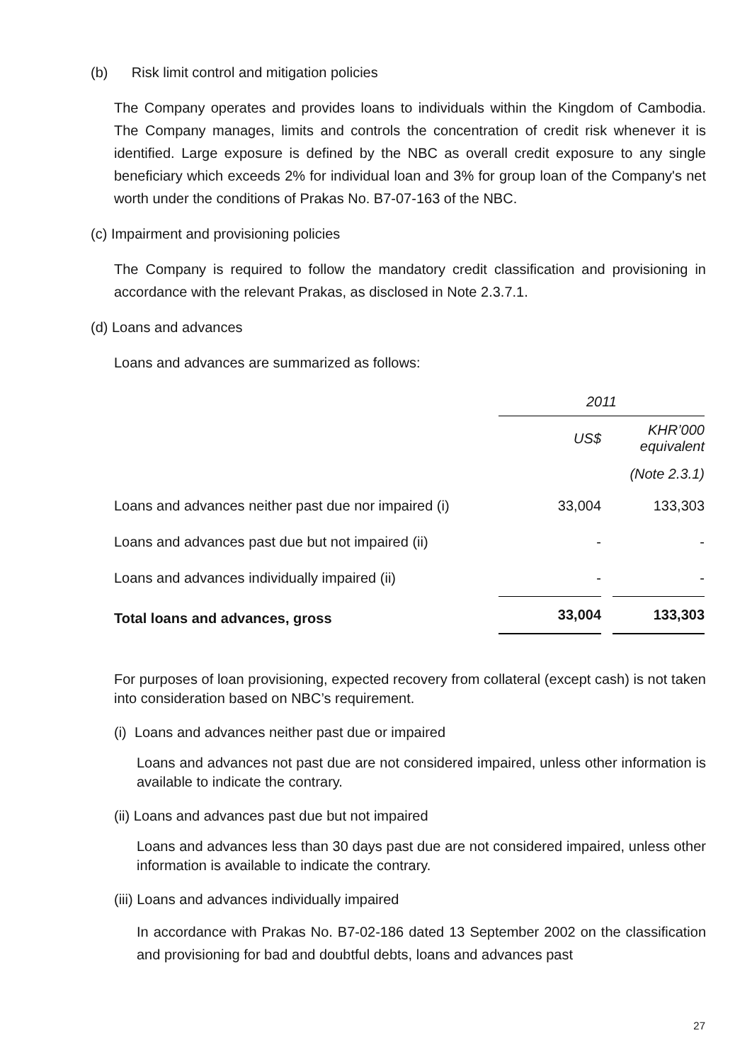(b) Risk limit control and mitigation policies
The Company operates and provides loans to individuals within the Kingdom of Cambodia. The Company manages, limits and controls the concentration of credit risk whenever it is identified. Large exposure is defined by the NBC as overall credit exposure to any single beneficiary which exceeds 2% for individual loan and 3% for group loan of the Company's net worth under the conditions of Prakas No. B7-07-163 of the NBC.
(c) Impairment and provisioning policies
The Company is required to follow the mandatory credit classification and provisioning in accordance with the relevant Prakas, as disclosed in Note 2.3.7.1.
(d) Loans and advances
Loans and advances are summarized as follows:
| | 2011 | | |
| | US$ | | KHR’000 equivalent |
| | | | (Note 2.3.1) |
| Loans and advances neither past due nor impaired (i) | 33,004 | | 133,303 |
| Loans and advances past due but not impaired (ii) | - | | - |
| Loans and advances individually impaired (ii) | - | | - |
| Total loans and advances, gross | 33,004 | | 133,303 |
For purposes of loan provisioning, expected recovery from collateral (except cash) is not taken into consideration based on NBC’s requirement.
(i) Loans and advances neither past due or impaired
Loans and advances not past due are not considered impaired, unless other information is available to indicate the contrary.
(ii) Loans and advances past due but not impaired
Loans and advances less than 30 days past due are not considered impaired, unless other information is available to indicate the contrary.
(iii) Loans and advances individually impaired
In accordance with Prakas No. B7-02-186 dated 13 September 2002 on the classification and provisioning for bad and doubtful debts, loans and advances past
27